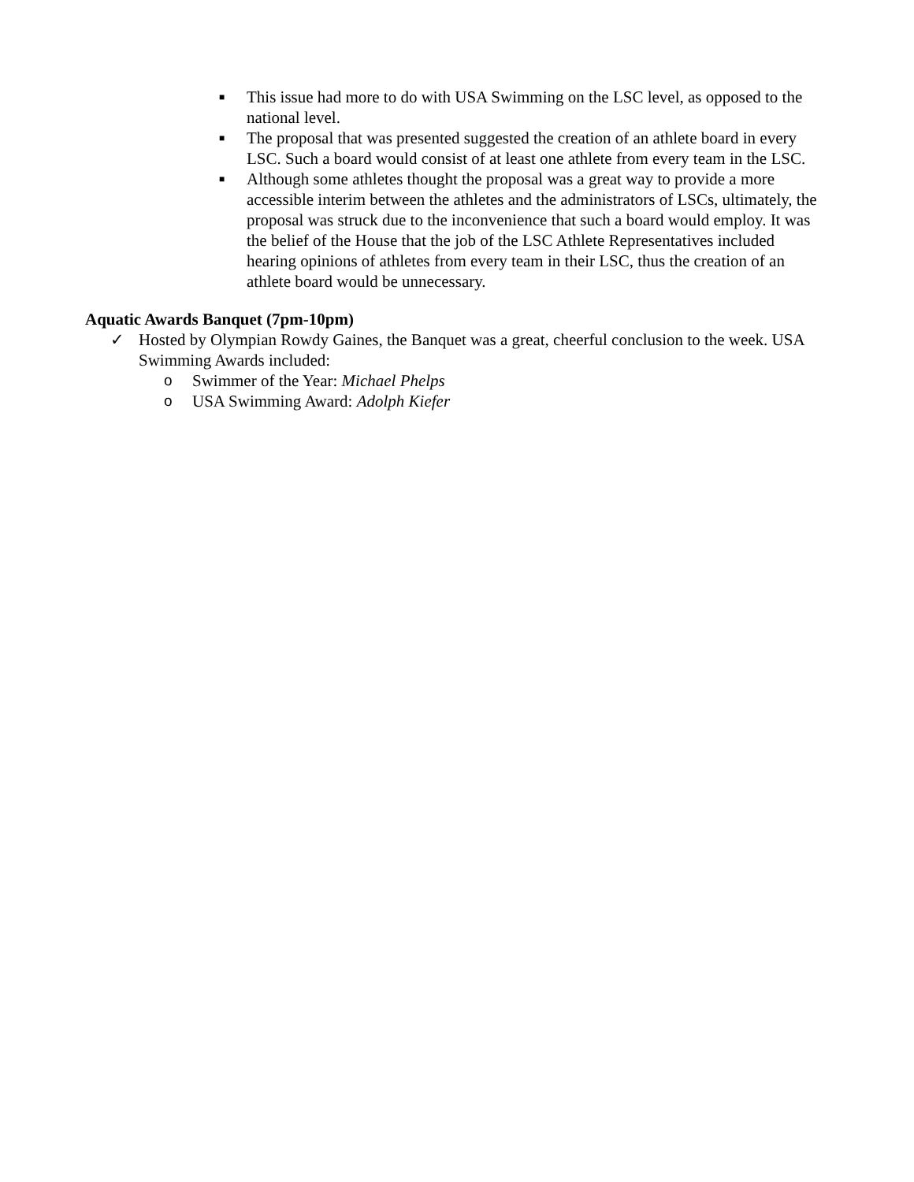■ This issue had more to do with USA Swimming on the LSC level, as opposed to the national level.
■ The proposal that was presented suggested the creation of an athlete board in every LSC. Such a board would consist of at least one athlete from every team in the LSC.
■ Although some athletes thought the proposal was a great way to provide a more accessible interim between the athletes and the administrators of LSCs, ultimately, the proposal was struck due to the inconvenience that such a board would employ. It was the belief of the House that the job of the LSC Athlete Representatives included hearing opinions of athletes from every team in their LSC, thus the creation of an athlete board would be unnecessary.
Aquatic Awards Banquet (7pm-10pm)
✓ Hosted by Olympian Rowdy Gaines, the Banquet was a great, cheerful conclusion to the week. USA Swimming Awards included:
o Swimmer of the Year: Michael Phelps
o USA Swimming Award: Adolph Kiefer